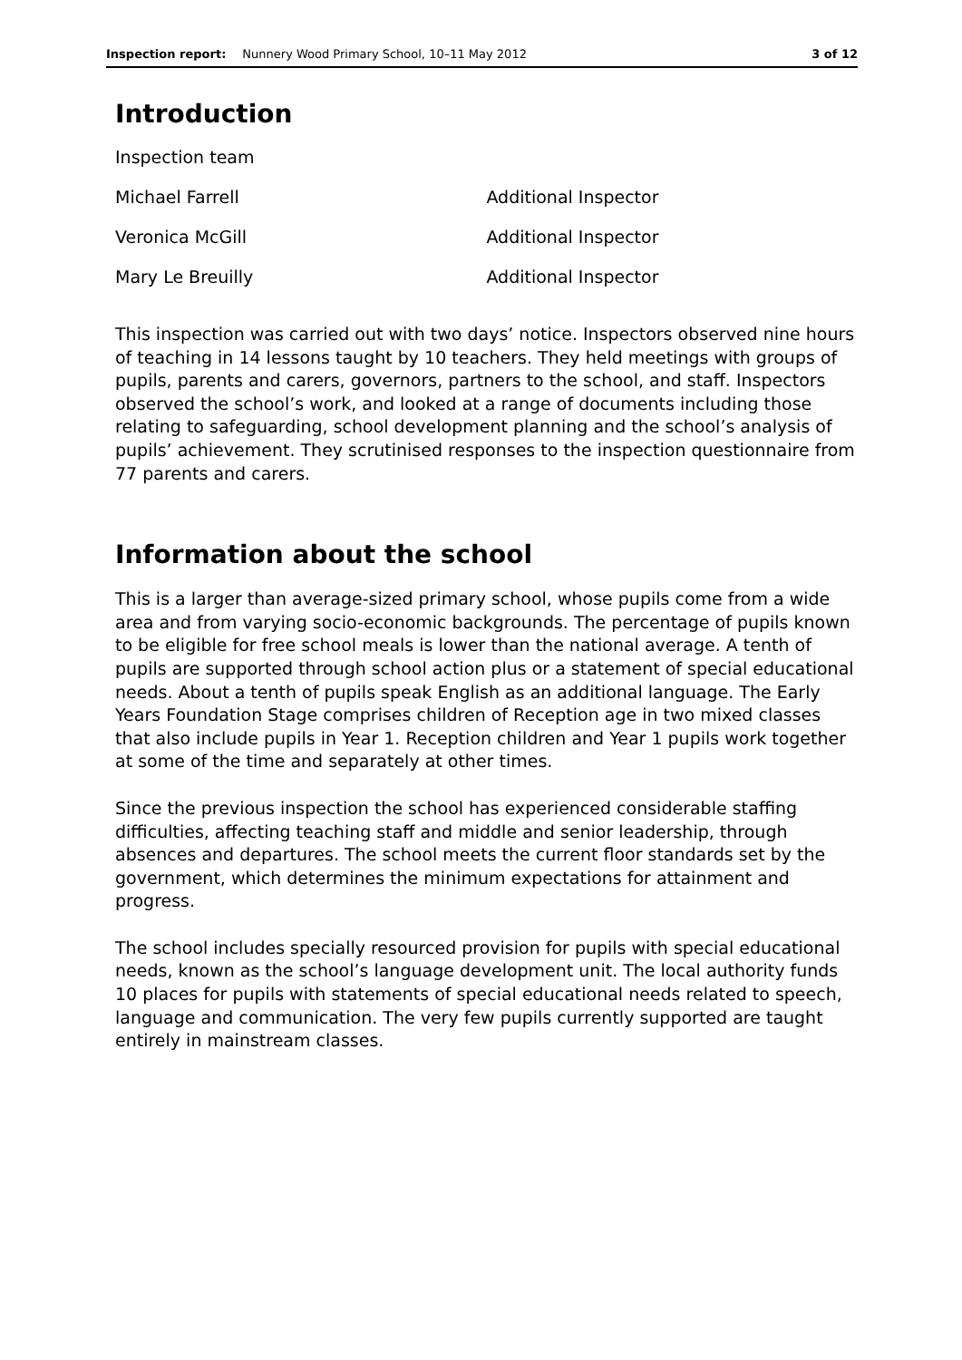Inspection report: Nunnery Wood Primary School, 10–11 May 2012 3 of 12
Introduction
| Inspection team | |
| Michael Farrell | Additional Inspector |
| Veronica McGill | Additional Inspector |
| Mary Le Breuilly | Additional Inspector |
This inspection was carried out with two days’ notice. Inspectors observed nine hours of teaching in 14 lessons taught by 10 teachers. They held meetings with groups of pupils, parents and carers, governors, partners to the school, and staff. Inspectors observed the school’s work, and looked at a range of documents including those relating to safeguarding, school development planning and the school’s analysis of pupils’ achievement. They scrutinised responses to the inspection questionnaire from 77 parents and carers.
Information about the school
This is a larger than average-sized primary school, whose pupils come from a wide area and from varying socio-economic backgrounds. The percentage of pupils known to be eligible for free school meals is lower than the national average. A tenth of pupils are supported through school action plus or a statement of special educational needs. About a tenth of pupils speak English as an additional language. The Early Years Foundation Stage comprises children of Reception age in two mixed classes that also include pupils in Year 1. Reception children and Year 1 pupils work together at some of the time and separately at other times.
Since the previous inspection the school has experienced considerable staffing difficulties, affecting teaching staff and middle and senior leadership, through absences and departures. The school meets the current floor standards set by the government, which determines the minimum expectations for attainment and progress.
The school includes specially resourced provision for pupils with special educational needs, known as the school’s language development unit. The local authority funds 10 places for pupils with statements of special educational needs related to speech, language and communication. The very few pupils currently supported are taught entirely in mainstream classes.